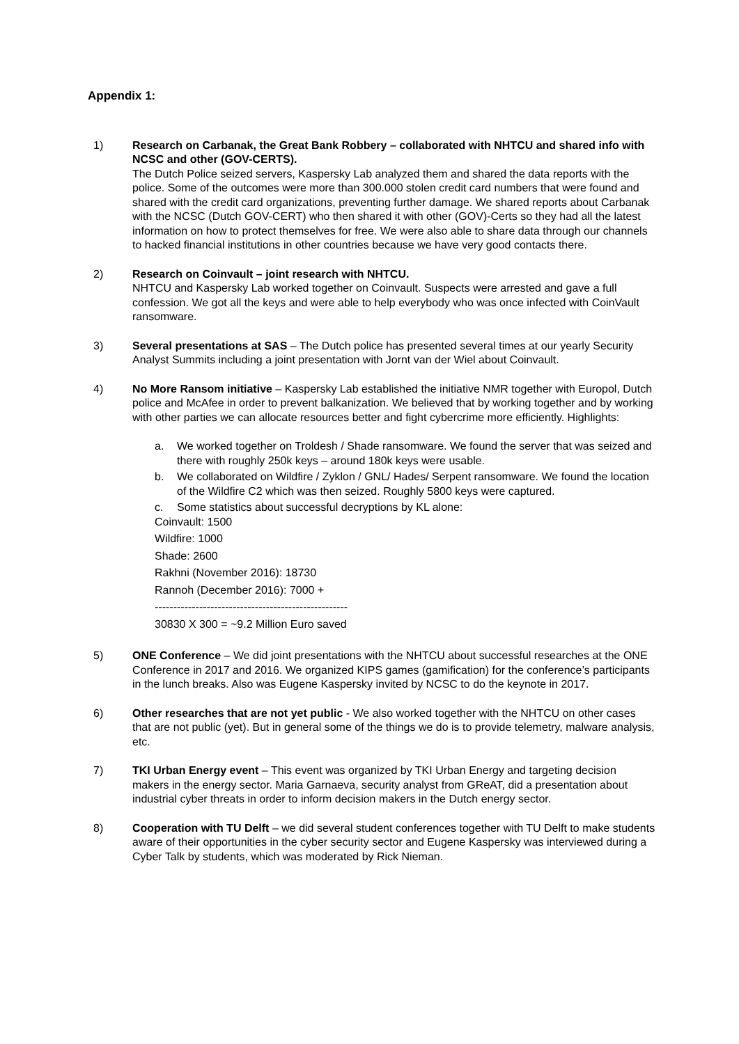Appendix 1:
1) Research on Carbanak, the Great Bank Robbery – collaborated with NHTCU and shared info with NCSC and other (GOV-CERTS).
The Dutch Police seized servers, Kaspersky Lab analyzed them and shared the data reports with the police. Some of the outcomes were more than 300.000 stolen credit card numbers that were found and shared with the credit card organizations, preventing further damage. We shared reports about Carbanak with the NCSC (Dutch GOV-CERT) who then shared it with other (GOV)-Certs so they had all the latest information on how to protect themselves for free. We were also able to share data through our channels to hacked financial institutions in other countries because we have very good contacts there.
2) Research on Coinvault – joint research with NHTCU.
NHTCU and Kaspersky Lab worked together on Coinvault. Suspects were arrested and gave a full confession. We got all the keys and were able to help everybody who was once infected with CoinVault ransomware.
3) Several presentations at SAS – The Dutch police has presented several times at our yearly Security Analyst Summits including a joint presentation with Jornt van der Wiel about Coinvault.
4) No More Ransom initiative – Kaspersky Lab established the initiative NMR together with Europol, Dutch police and McAfee in order to prevent balkanization. We believed that by working together and by working with other parties we can allocate resources better and fight cybercrime more efficiently. Highlights:
a. We worked together on Troldesh / Shade ransomware. We found the server that was seized and there with roughly 250k keys – around 180k keys were usable.
b. We collaborated on Wildfire / Zyklon / GNL/ Hades/ Serpent ransomware. We found the location of the Wildfire C2 which was then seized. Roughly 5800 keys were captured.
c. Some statistics about successful decryptions by KL alone:
Coinvault: 1500
Wildfire: 1000
Shade: 2600
Rakhni (November 2016): 18730
Rannoh (December 2016): 7000 +
----------------------------------------------------
30830 X 300 = ~9.2 Million Euro saved
5) ONE Conference – We did joint presentations with the NHTCU about successful researches at the ONE Conference in 2017 and 2016. We organized KIPS games (gamification) for the conference’s participants in the lunch breaks. Also was Eugene Kaspersky invited by NCSC to do the keynote in 2017.
6) Other researches that are not yet public - We also worked together with the NHTCU on other cases that are not public (yet). But in general some of the things we do is to provide telemetry, malware analysis, etc.
7) TKI Urban Energy event – This event was organized by TKI Urban Energy and targeting decision makers in the energy sector. Maria Garnaeva, security analyst from GReAT, did a presentation about industrial cyber threats in order to inform decision makers in the Dutch energy sector.
8) Cooperation with TU Delft – we did several student conferences together with TU Delft to make students aware of their opportunities in the cyber security sector and Eugene Kaspersky was interviewed during a Cyber Talk by students, which was moderated by Rick Nieman.